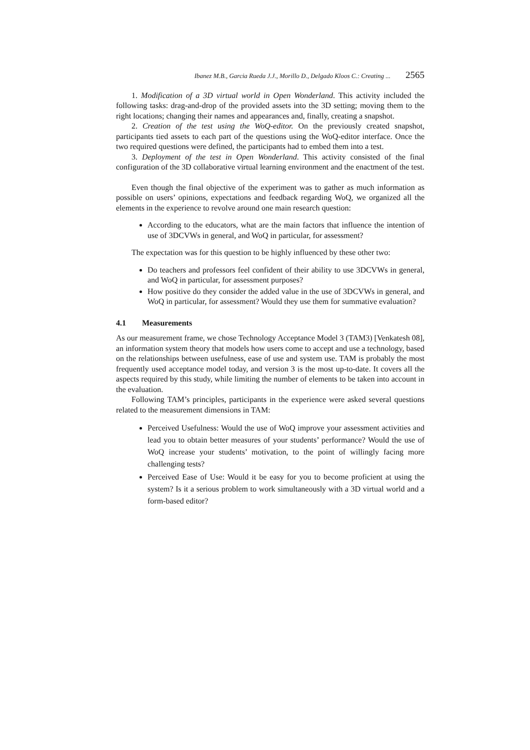Ibanez M.B., Garcia Rueda J.J., Morillo D., Delgado Kloos C.: Creating ... 2565
1. Modification of a 3D virtual world in Open Wonderland. This activity included the following tasks: drag-and-drop of the provided assets into the 3D setting; moving them to the right locations; changing their names and appearances and, finally, creating a snapshot.
2. Creation of the test using the WoQ-editor. On the previously created snapshot, participants tied assets to each part of the questions using the WoQ-editor interface. Once the two required questions were defined, the participants had to embed them into a test.
3. Deployment of the test in Open Wonderland. This activity consisted of the final configuration of the 3D collaborative virtual learning environment and the enactment of the test.
Even though the final objective of the experiment was to gather as much information as possible on users’ opinions, expectations and feedback regarding WoQ, we organized all the elements in the experience to revolve around one main research question:
According to the educators, what are the main factors that influence the intention of use of 3DCVWs in general, and WoQ in particular, for assessment?
The expectation was for this question to be highly influenced by these other two:
Do teachers and professors feel confident of their ability to use 3DCVWs in general, and WoQ in particular, for assessment purposes?
How positive do they consider the added value in the use of 3DCVWs in general, and WoQ in particular, for assessment? Would they use them for summative evaluation?
4.1 Measurements
As our measurement frame, we chose Technology Acceptance Model 3 (TAM3) [Venkatesh 08], an information system theory that models how users come to accept and use a technology, based on the relationships between usefulness, ease of use and system use. TAM is probably the most frequently used acceptance model today, and version 3 is the most up-to-date. It covers all the aspects required by this study, while limiting the number of elements to be taken into account in the evaluation.
Following TAM’s principles, participants in the experience were asked several questions related to the measurement dimensions in TAM:
Perceived Usefulness: Would the use of WoQ improve your assessment activities and lead you to obtain better measures of your students’ performance? Would the use of WoQ increase your students’ motivation, to the point of willingly facing more challenging tests?
Perceived Ease of Use: Would it be easy for you to become proficient at using the system? Is it a serious problem to work simultaneously with a 3D virtual world and a form-based editor?